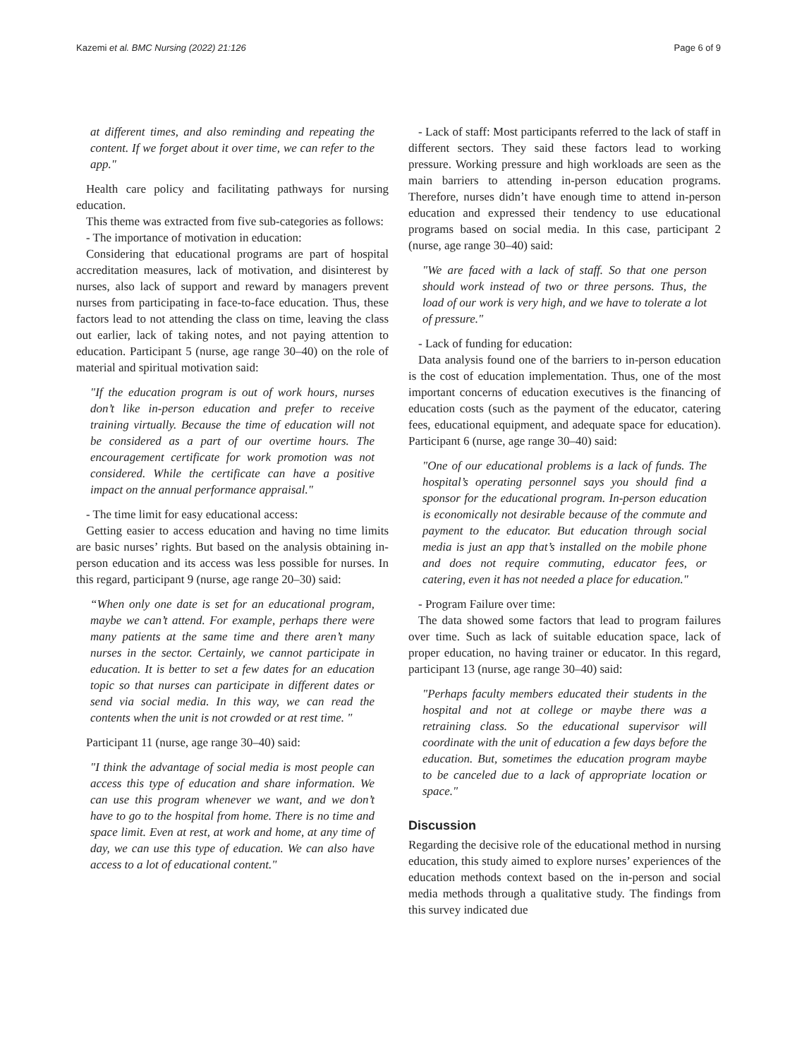Kazemi et al. BMC Nursing (2022) 21:126 Page 6 of 9
at different times, and also reminding and repeating the content. If we forget about it over time, we can refer to the app."
Health care policy and facilitating pathways for nursing education.
This theme was extracted from five sub-categories as follows:
- The importance of motivation in education:
Considering that educational programs are part of hospital accreditation measures, lack of motivation, and disinterest by nurses, also lack of support and reward by managers prevent nurses from participating in face-to-face education. Thus, these factors lead to not attending the class on time, leaving the class out earlier, lack of taking notes, and not paying attention to education. Participant 5 (nurse, age range 30–40) on the role of material and spiritual motivation said:
"If the education program is out of work hours, nurses don’t like in-person education and prefer to receive training virtually. Because the time of education will not be considered as a part of our overtime hours. The encouragement certificate for work promotion was not considered. While the certificate can have a positive impact on the annual performance appraisal."
- The time limit for easy educational access:
Getting easier to access education and having no time limits are basic nurses’ rights. But based on the analysis obtaining in-person education and its access was less possible for nurses. In this regard, participant 9 (nurse, age range 20–30) said:
“When only one date is set for an educational program, maybe we can’t attend. For example, perhaps there were many patients at the same time and there aren’t many nurses in the sector. Certainly, we cannot participate in education. It is better to set a few dates for an education topic so that nurses can participate in different dates or send via social media. In this way, we can read the contents when the unit is not crowded or at rest time. "
Participant 11 (nurse, age range 30–40) said:
"I think the advantage of social media is most people can access this type of education and share information. We can use this program whenever we want, and we don’t have to go to the hospital from home. There is no time and space limit. Even at rest, at work and home, at any time of day, we can use this type of education. We can also have access to a lot of educational content."
- Lack of staff: Most participants referred to the lack of staff in different sectors. They said these factors lead to working pressure. Working pressure and high workloads are seen as the main barriers to attending in-person education programs. Therefore, nurses didn’t have enough time to attend in-person education and expressed their tendency to use educational programs based on social media. In this case, participant 2 (nurse, age range 30–40) said:
"We are faced with a lack of staff. So that one person should work instead of two or three persons. Thus, the load of our work is very high, and we have to tolerate a lot of pressure."
- Lack of funding for education:
Data analysis found one of the barriers to in-person education is the cost of education implementation. Thus, one of the most important concerns of education executives is the financing of education costs (such as the payment of the educator, catering fees, educational equipment, and adequate space for education). Participant 6 (nurse, age range 30–40) said:
"One of our educational problems is a lack of funds. The hospital’s operating personnel says you should find a sponsor for the educational program. In-person education is economically not desirable because of the commute and payment to the educator. But education through social media is just an app that’s installed on the mobile phone and does not require commuting, educator fees, or catering, even it has not needed a place for education."
- Program Failure over time:
The data showed some factors that lead to program failures over time. Such as lack of suitable education space, lack of proper education, no having trainer or educator. In this regard, participant 13 (nurse, age range 30–40) said:
"Perhaps faculty members educated their students in the hospital and not at college or maybe there was a retraining class. So the educational supervisor will coordinate with the unit of education a few days before the education. But, sometimes the education program maybe to be canceled due to a lack of appropriate location or space."
Discussion
Regarding the decisive role of the educational method in nursing education, this study aimed to explore nurses’ experiences of the education methods context based on the in-person and social media methods through a qualitative study. The findings from this survey indicated due